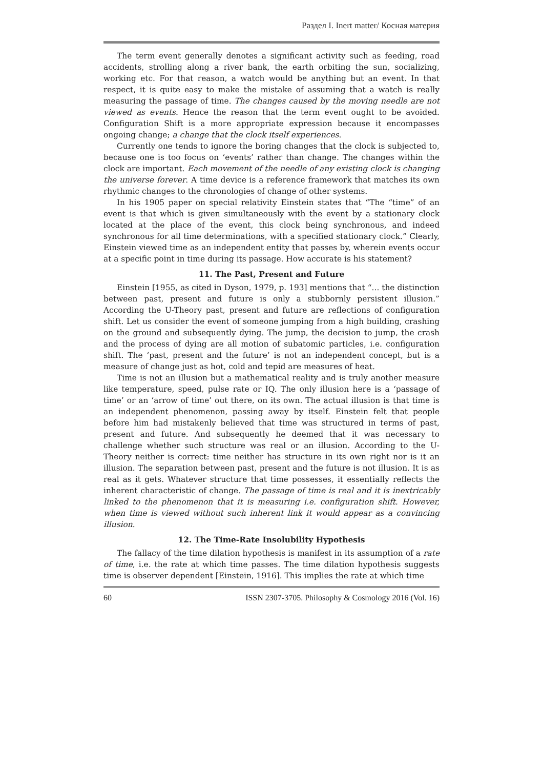Раздел I. Inert matter/ Косная материя
The term event generally denotes a significant activity such as feeding, road accidents, strolling along a river bank, the earth orbiting the sun, socializing, working etc. For that reason, a watch would be anything but an event. In that respect, it is quite easy to make the mistake of assuming that a watch is really measuring the passage of time. The changes caused by the moving needle are not viewed as events. Hence the reason that the term event ought to be avoided. Configuration Shift is a more appropriate expression because it encompasses ongoing change; a change that the clock itself experiences.
Currently one tends to ignore the boring changes that the clock is subjected to, because one is too focus on ‘events’ rather than change. The changes within the clock are important. Each movement of the needle of any existing clock is changing the universe forever. A time device is a reference framework that matches its own rhythmic changes to the chronologies of change of other systems.
In his 1905 paper on special relativity Einstein states that “The “time” of an event is that which is given simultaneously with the event by a stationary clock located at the place of the event, this clock being synchronous, and indeed synchronous for all time determinations, with a specified stationary clock.” Clearly, Einstein viewed time as an independent entity that passes by, wherein events occur at a specific point in time during its passage. How accurate is his statement?
11. The Past, Present and Future
Einstein [1955, as cited in Dyson, 1979, p. 193] mentions that “... the distinction between past, present and future is only a stubbornly persistent illusion.” According the U-Theory past, present and future are reflections of configuration shift. Let us consider the event of someone jumping from a high building, crashing on the ground and subsequently dying. The jump, the decision to jump, the crash and the process of dying are all motion of subatomic particles, i.e. configuration shift. The ‘past, present and the future’ is not an independent concept, but is a measure of change just as hot, cold and tepid are measures of heat.
Time is not an illusion but a mathematical reality and is truly another measure like temperature, speed, pulse rate or IQ. The only illusion here is a ‘passage of time’ or an ‘arrow of time’ out there, on its own. The actual illusion is that time is an independent phenomenon, passing away by itself. Einstein felt that people before him had mistakenly believed that time was structured in terms of past, present and future. And subsequently he deemed that it was necessary to challenge whether such structure was real or an illusion. According to the U-Theory neither is correct: time neither has structure in its own right nor is it an illusion. The separation between past, present and the future is not illusion. It is as real as it gets. Whatever structure that time possesses, it essentially reflects the inherent characteristic of change. The passage of time is real and it is inextricably linked to the phenomenon that it is measuring i.e. configuration shift. However, when time is viewed without such inherent link it would appear as a convincing illusion.
12. The Time-Rate Insolubility Hypothesis
The fallacy of the time dilation hypothesis is manifest in its assumption of a rate of time, i.e. the rate at which time passes. The time dilation hypothesis suggests time is observer dependent [Einstein, 1916]. This implies the rate at which time
60 ISSN 2307-3705. Philosophy & Cosmology 2016 (Vol. 16)